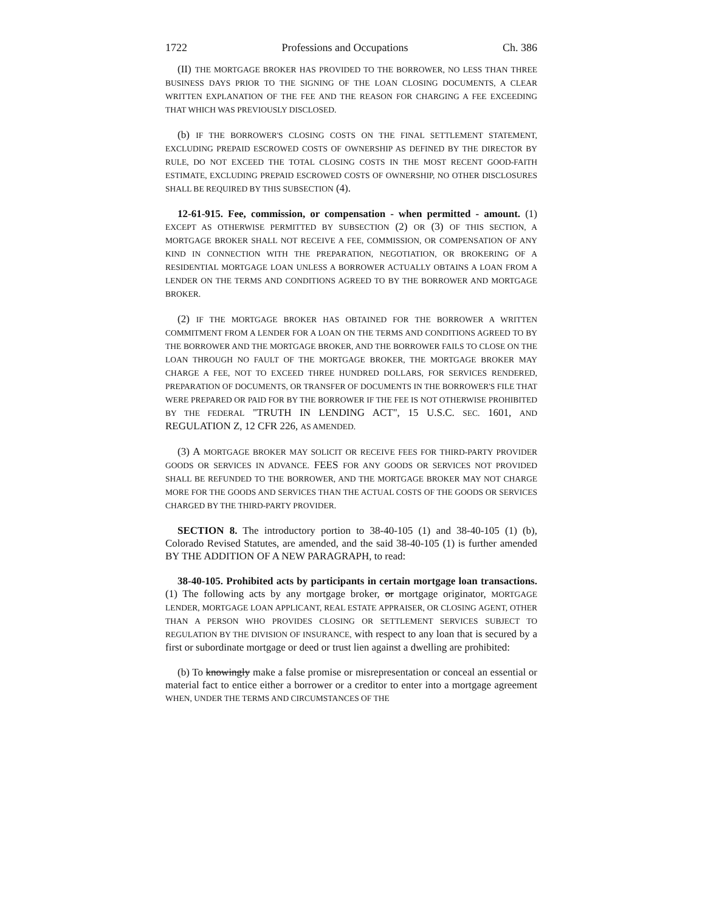1722 Professions and Occupations Ch. 386
(II) THE MORTGAGE BROKER HAS PROVIDED TO THE BORROWER, NO LESS THAN THREE BUSINESS DAYS PRIOR TO THE SIGNING OF THE LOAN CLOSING DOCUMENTS, A CLEAR WRITTEN EXPLANATION OF THE FEE AND THE REASON FOR CHARGING A FEE EXCEEDING THAT WHICH WAS PREVIOUSLY DISCLOSED.
(b) IF THE BORROWER'S CLOSING COSTS ON THE FINAL SETTLEMENT STATEMENT, EXCLUDING PREPAID ESCROWED COSTS OF OWNERSHIP AS DEFINED BY THE DIRECTOR BY RULE, DO NOT EXCEED THE TOTAL CLOSING COSTS IN THE MOST RECENT GOOD-FAITH ESTIMATE, EXCLUDING PREPAID ESCROWED COSTS OF OWNERSHIP, NO OTHER DISCLOSURES SHALL BE REQUIRED BY THIS SUBSECTION (4).
12-61-915. Fee, commission, or compensation - when permitted - amount. (1) EXCEPT AS OTHERWISE PERMITTED BY SUBSECTION (2) OR (3) OF THIS SECTION, A MORTGAGE BROKER SHALL NOT RECEIVE A FEE, COMMISSION, OR COMPENSATION OF ANY KIND IN CONNECTION WITH THE PREPARATION, NEGOTIATION, OR BROKERING OF A RESIDENTIAL MORTGAGE LOAN UNLESS A BORROWER ACTUALLY OBTAINS A LOAN FROM A LENDER ON THE TERMS AND CONDITIONS AGREED TO BY THE BORROWER AND MORTGAGE BROKER.
(2) IF THE MORTGAGE BROKER HAS OBTAINED FOR THE BORROWER A WRITTEN COMMITMENT FROM A LENDER FOR A LOAN ON THE TERMS AND CONDITIONS AGREED TO BY THE BORROWER AND THE MORTGAGE BROKER, AND THE BORROWER FAILS TO CLOSE ON THE LOAN THROUGH NO FAULT OF THE MORTGAGE BROKER, THE MORTGAGE BROKER MAY CHARGE A FEE, NOT TO EXCEED THREE HUNDRED DOLLARS, FOR SERVICES RENDERED, PREPARATION OF DOCUMENTS, OR TRANSFER OF DOCUMENTS IN THE BORROWER'S FILE THAT WERE PREPARED OR PAID FOR BY THE BORROWER IF THE FEE IS NOT OTHERWISE PROHIBITED BY THE FEDERAL "TRUTH IN LENDING ACT", 15 U.S.C. SEC. 1601, AND REGULATION Z, 12 CFR 226, AS AMENDED.
(3) A MORTGAGE BROKER MAY SOLICIT OR RECEIVE FEES FOR THIRD-PARTY PROVIDER GOODS OR SERVICES IN ADVANCE. FEES FOR ANY GOODS OR SERVICES NOT PROVIDED SHALL BE REFUNDED TO THE BORROWER, AND THE MORTGAGE BROKER MAY NOT CHARGE MORE FOR THE GOODS AND SERVICES THAN THE ACTUAL COSTS OF THE GOODS OR SERVICES CHARGED BY THE THIRD-PARTY PROVIDER.
SECTION 8. The introductory portion to 38-40-105 (1) and 38-40-105 (1) (b), Colorado Revised Statutes, are amended, and the said 38-40-105 (1) is further amended BY THE ADDITION OF A NEW PARAGRAPH, to read:
38-40-105. Prohibited acts by participants in certain mortgage loan transactions. (1) The following acts by any mortgage broker, or mortgage originator, MORTGAGE LENDER, MORTGAGE LOAN APPLICANT, REAL ESTATE APPRAISER, OR CLOSING AGENT, OTHER THAN A PERSON WHO PROVIDES CLOSING OR SETTLEMENT SERVICES SUBJECT TO REGULATION BY THE DIVISION OF INSURANCE, with respect to any loan that is secured by a first or subordinate mortgage or deed or trust lien against a dwelling are prohibited:
(b) To knowingly make a false promise or misrepresentation or conceal an essential or material fact to entice either a borrower or a creditor to enter into a mortgage agreement WHEN, UNDER THE TERMS AND CIRCUMSTANCES OF THE